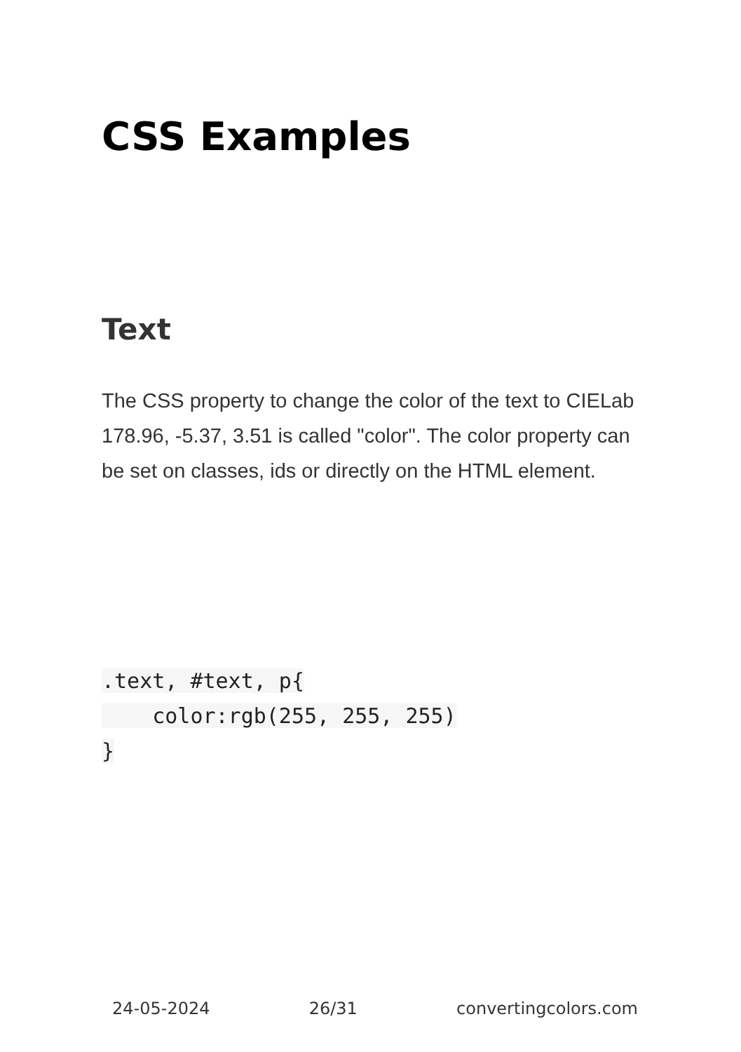CSS Examples
Text
The CSS property to change the color of the text to CIELab 178.96, -5.37, 3.51 is called "color". The color property can be set on classes, ids or directly on the HTML element.
.text, #text, p{
    color:rgb(255, 255, 255)
}
24-05-2024 26/31 convertingcolors.com